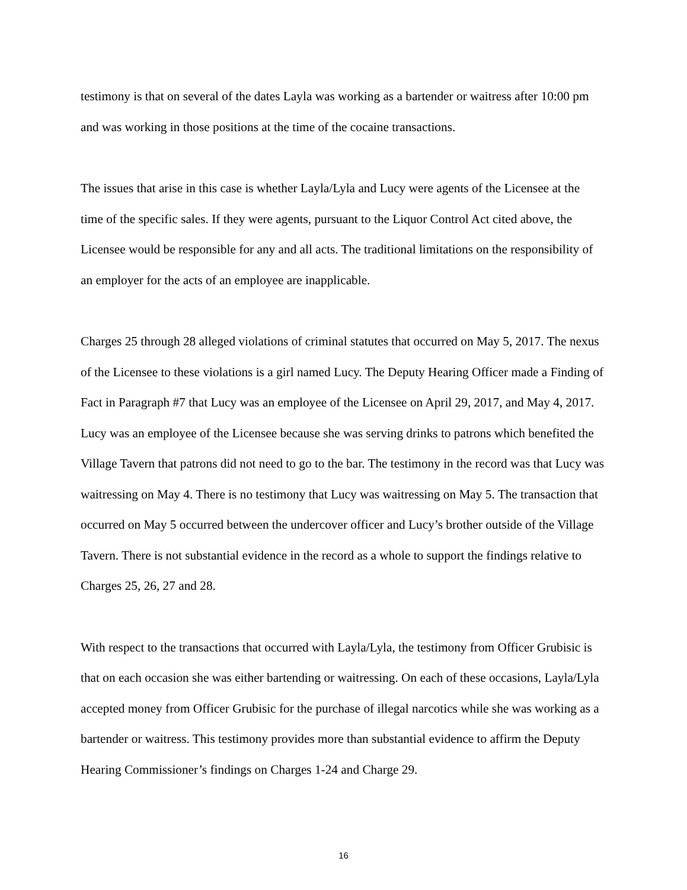testimony is that on several of the dates Layla was working as a bartender or waitress after 10:00 pm and was working in those positions at the time of the cocaine transactions.
The issues that arise in this case is whether Layla/Lyla and Lucy were agents of the Licensee at the time of the specific sales. If they were agents, pursuant to the Liquor Control Act cited above, the Licensee would be responsible for any and all acts. The traditional limitations on the responsibility of an employer for the acts of an employee are inapplicable.
Charges 25 through 28 alleged violations of criminal statutes that occurred on May 5, 2017. The nexus of the Licensee to these violations is a girl named Lucy. The Deputy Hearing Officer made a Finding of Fact in Paragraph #7 that Lucy was an employee of the Licensee on April 29, 2017, and May 4, 2017. Lucy was an employee of the Licensee because she was serving drinks to patrons which benefited the Village Tavern that patrons did not need to go to the bar. The testimony in the record was that Lucy was waitressing on May 4. There is no testimony that Lucy was waitressing on May 5. The transaction that occurred on May 5 occurred between the undercover officer and Lucy’s brother outside of the Village Tavern. There is not substantial evidence in the record as a whole to support the findings relative to Charges 25, 26, 27 and 28.
With respect to the transactions that occurred with Layla/Lyla, the testimony from Officer Grubisic is that on each occasion she was either bartending or waitressing. On each of these occasions, Layla/Lyla accepted money from Officer Grubisic for the purchase of illegal narcotics while she was working as a bartender or waitress. This testimony provides more than substantial evidence to affirm the Deputy Hearing Commissioner’s findings on Charges 1-24 and Charge 29.
16